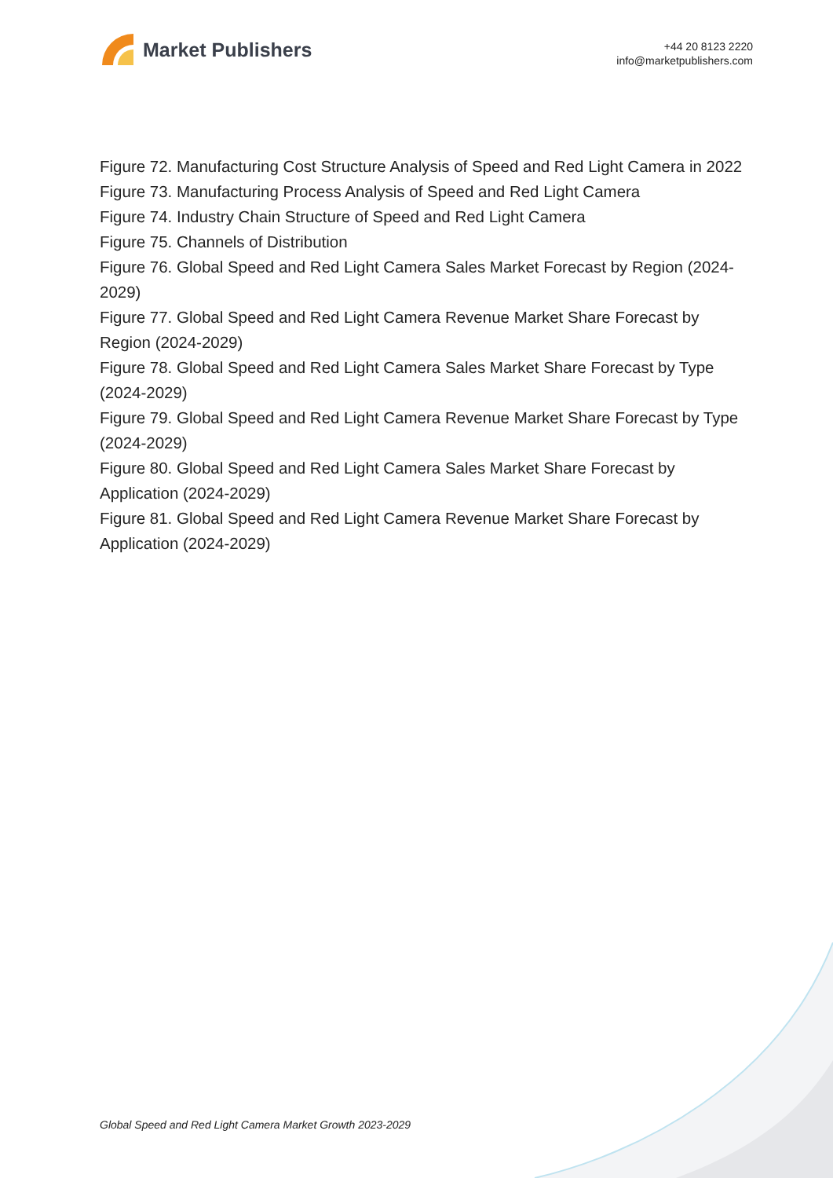Market Publishers
+44 20 8123 2220
info@marketpublishers.com
Figure 72. Manufacturing Cost Structure Analysis of Speed and Red Light Camera in 2022
Figure 73. Manufacturing Process Analysis of Speed and Red Light Camera
Figure 74. Industry Chain Structure of Speed and Red Light Camera
Figure 75. Channels of Distribution
Figure 76. Global Speed and Red Light Camera Sales Market Forecast by Region (2024-2029)
Figure 77. Global Speed and Red Light Camera Revenue Market Share Forecast by Region (2024-2029)
Figure 78. Global Speed and Red Light Camera Sales Market Share Forecast by Type (2024-2029)
Figure 79. Global Speed and Red Light Camera Revenue Market Share Forecast by Type (2024-2029)
Figure 80. Global Speed and Red Light Camera Sales Market Share Forecast by Application (2024-2029)
Figure 81. Global Speed and Red Light Camera Revenue Market Share Forecast by Application (2024-2029)
Global Speed and Red Light Camera Market Growth 2023-2029